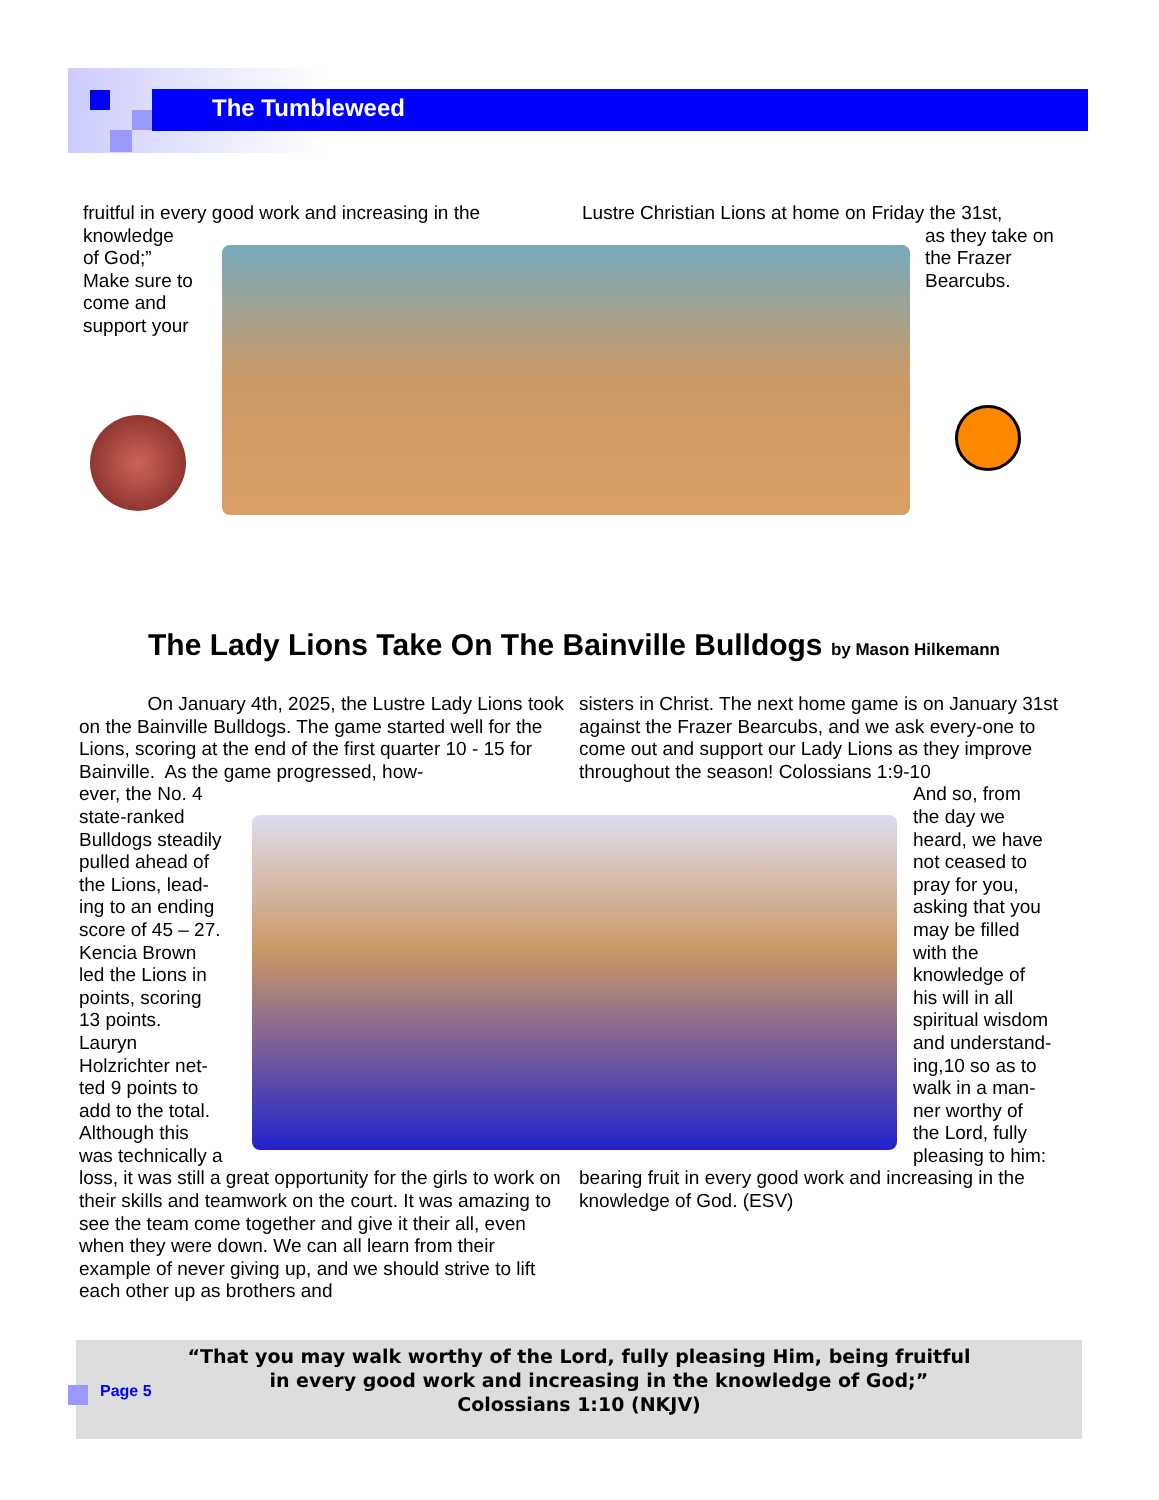The Tumbleweed
fruitful in every good work and increasing in the knowledge
of God;”
Make sure to
come and
support your
Lustre Christian Lions at home on Friday the 31st,
as they take on the Frazer Bearcubs.
The Lady Lions Take On The Bainville Bulldogs by Mason Hilkemann
On January 4th, 2025, the Lustre Lady Lions took on the Bainville Bulldogs. The game started well for the Lions, scoring at the end of the first quarter 10 - 15 for Bainville. As the game progressed, how-
ever, the No. 4
state-ranked
Bulldogs steadily
pulled ahead of
the Lions, lead-
ing to an ending
score of 45 – 27.
Kencia Brown
led the Lions in
points, scoring
13 points.
Lauryn
Holzrichter net-
ted 9 points to
add to the total.
Although this
was technically a
loss, it was still a great opportunity for the girls to work on their skills and teamwork on the court. It was amazing to see the team come together and give it their all, even when they were down. We can all learn from their example of never giving up, and we should strive to lift each other up as brothers and
sisters in Christ. The next home game is on January 31st against the Frazer Bearcubs, and we ask every-one to come out and support our Lady Lions as they improve throughout the season! Colossians 1:9-10
And so, from
the day we
heard, we have
not ceased to
pray for you,
asking that you
may be filled
with the
knowledge of
his will in all
spiritual wisdom
and understand-
ing,10 so as to
walk in a man-
ner worthy of
the Lord, fully
pleasing to him:
bearing fruit in every good work and increasing in the knowledge of God. (ESV)
“That you may walk worthy of the Lord, fully pleasing Him, being fruitful
in every good work and increasing in the knowledge of God;”
Colossians 1:10 (NKJV)
Page 5